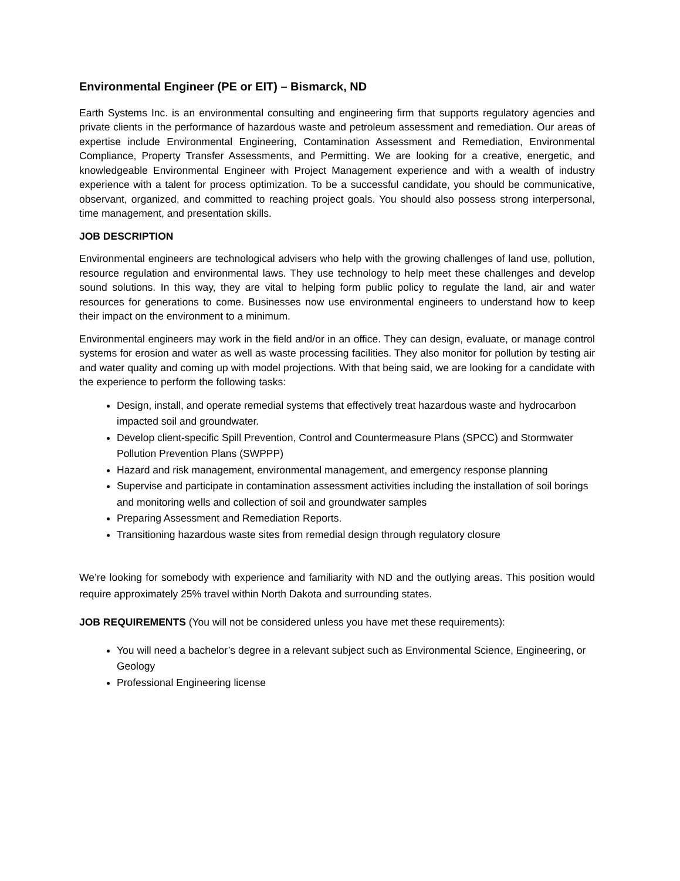Environmental Engineer (PE or EIT) – Bismarck, ND
Earth Systems Inc. is an environmental consulting and engineering firm that supports regulatory agencies and private clients in the performance of hazardous waste and petroleum assessment and remediation. Our areas of expertise include Environmental Engineering, Contamination Assessment and Remediation, Environmental Compliance, Property Transfer Assessments, and Permitting. We are looking for a creative, energetic, and knowledgeable Environmental Engineer with Project Management experience and with a wealth of industry experience with a talent for process optimization. To be a successful candidate, you should be communicative, observant, organized, and committed to reaching project goals. You should also possess strong interpersonal, time management, and presentation skills.
JOB DESCRIPTION
Environmental engineers are technological advisers who help with the growing challenges of land use, pollution, resource regulation and environmental laws. They use technology to help meet these challenges and develop sound solutions. In this way, they are vital to helping form public policy to regulate the land, air and water resources for generations to come. Businesses now use environmental engineers to understand how to keep their impact on the environment to a minimum.
Environmental engineers may work in the field and/or in an office. They can design, evaluate, or manage control systems for erosion and water as well as waste processing facilities. They also monitor for pollution by testing air and water quality and coming up with model projections. With that being said, we are looking for a candidate with the experience to perform the following tasks:
Design, install, and operate remedial systems that effectively treat hazardous waste and hydrocarbon impacted soil and groundwater.
Develop client-specific Spill Prevention, Control and Countermeasure Plans (SPCC) and Stormwater Pollution Prevention Plans (SWPPP)
Hazard and risk management, environmental management, and emergency response planning
Supervise and participate in contamination assessment activities including the installation of soil borings and monitoring wells and collection of soil and groundwater samples
Preparing Assessment and Remediation Reports.
Transitioning hazardous waste sites from remedial design through regulatory closure
We’re looking for somebody with experience and familiarity with ND and the outlying areas. This position would require approximately 25% travel within North Dakota and surrounding states.
JOB REQUIREMENTS (You will not be considered unless you have met these requirements):
You will need a bachelor’s degree in a relevant subject such as Environmental Science, Engineering, or Geology
Professional Engineering license